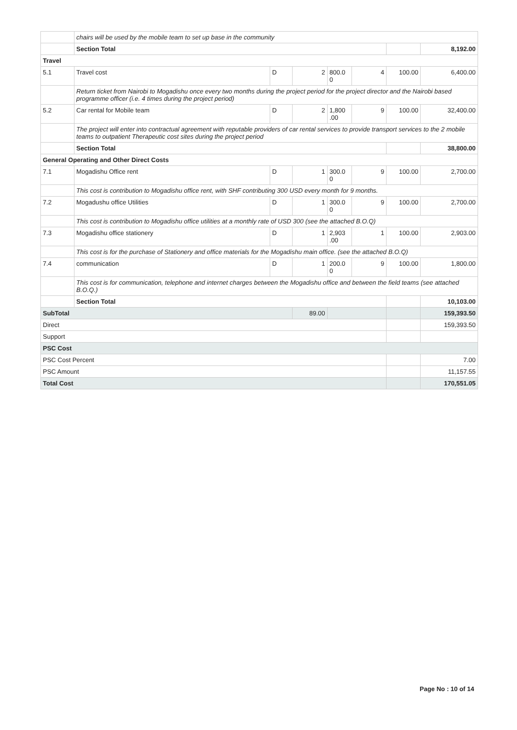| | chairs will be used by the mobile team to set up base in the community | | | | | | |
| | Section Total | | | | | | 8,192.00 |
| Travel | | | | | | | |
| 5.1 | Travel cost | D | 2 | 800.0 0 | 4 | 100.00 | 6,400.00 |
| | Return ticket from Nairobi to Mogadishu once every two months during the project period for the project director and the Nairobi based programme officer (i.e. 4 times during the project period) | | | | | | |
| 5.2 | Car rental for Mobile team | D | 2 | 1,800 .00 | 9 | 100.00 | 32,400.00 |
| | The project will enter into contractual agreement with reputable providers of car rental services to provide transport services to the 2 mobile teams to outpatient Therapeutic cost sites during the project period | | | | | | |
| | Section Total | | | | | | 38,800.00 |
| General Operating and Other Direct Costs | | | | | | | |
| 7.1 | Mogadishu Office rent | D | 1 | 300.0 0 | 9 | 100.00 | 2,700.00 |
| | This cost is contribution to Mogadishu office rent, with SHF contributing 300 USD every month for 9 months. | | | | | | |
| 7.2 | Mogadushu office Utilities | D | 1 | 300.0 0 | 9 | 100.00 | 2,700.00 |
| | This cost is contribution to Mogadishu office utilities at a monthly rate of USD 300 (see the attached B.O.Q) | | | | | | |
| 7.3 | Mogadishu office stationery | D | 1 | 2,903 .00 | 1 | 100.00 | 2,903.00 |
| | This cost is for the purchase of Stationery and office materials for the Mogadishu main office. (see the attached B.O.Q) | | | | | | |
| 7.4 | communication | D | 1 | 200.0 0 | 9 | 100.00 | 1,800.00 |
| | This cost is for communication, telephone and internet charges between the Mogadishu office and between the field teams (see attached B.O.Q.) | | | | | | |
| | Section Total | | | | | | 10,103.00 |
| SubTotal | | | 89.00 | | | | 159,393.50 |
| Direct | | | | | | | 159,393.50 |
| Support | | | | | | | |
| PSC Cost | | | | | | | |
| PSC Cost Percent | | | | | | | 7.00 |
| PSC Amount | | | | | | | 11,157.55 |
| Total Cost | | | | | | | 170,551.05 |
Page No : 10 of 14